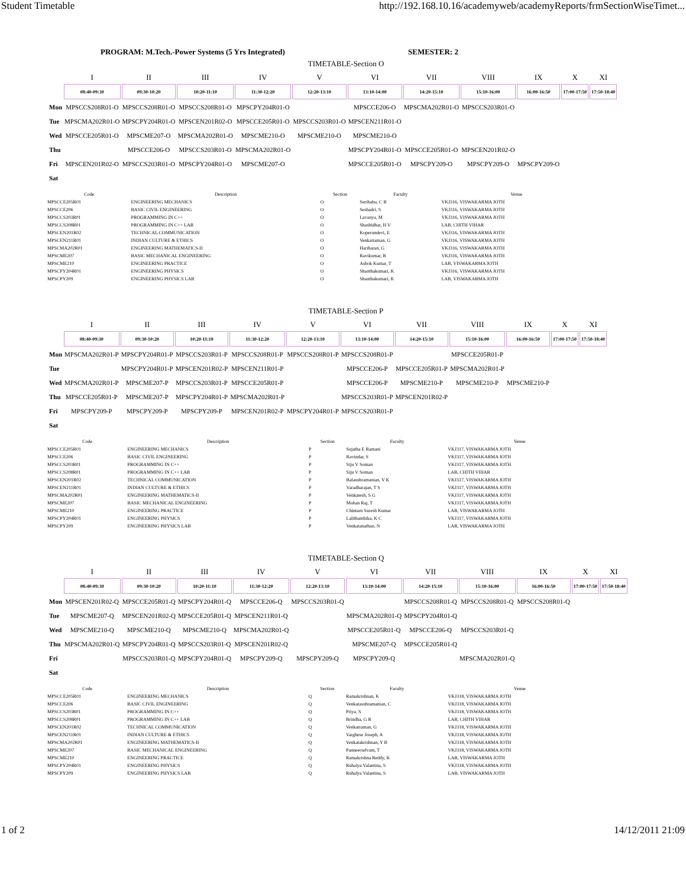Student Timetable http://192.168.10.16/academyweb/academyReports/frmSectionWiseTimet...
PROGRAM: M.Tech.-Power Systems (5 Yrs Integrated) SEMESTER: 2
TIMETABLE-Section O
| | I | II | III | IV | V | VI | VII | VIII | IX | X | XI |
| --- | --- | --- | --- | --- | --- | --- | --- | --- | --- | --- | --- |
| | 08:40-09:30 | 09:30-10:20 | 10:20-11:10 | 11:30-12:20 | 12:20-13:10 | 13:10-14:00 | 14:20-15:10 | 15:10-16:00 | 16:00-16:50 | 17:00-17:50 | 17:50-18:40 |
| Mon | MPSCCS208R01-O | MPSCCS208R01-O | MPSCCS208R01-O | MPSCPY204R01-O | | MPSCCE206-O | MPSCMA202R01-O | MPSCCS203R01-O | | | |
| Tue | MPSCMA202R01-O | MPSCPY204R01-O | MPSCEN201R02-O | MPSCCE205R01-O | MPSCCS203R01-O | MPSCEN211R01-O | | | | | |
| Wed | MPSCCE205R01-O | MPSCME207-O | MPSCMA202R01-O | MPSCME210-O | MPSCME210-O | MPSCME210-O | | | | | |
| Thu | | MPSCCE206-O | MPSCCS203R01-O | MPSCMA202R01-O | | MPSCPY204R01-O | MPSCCE205R01-O | MPSCEN201R02-O | | | |
| Fri | MPSCEN201R02-O | MPSCCS203R01-O | MPSCPY204R01-O | MPSCME207-O | | MPSCCE205R01-O | MPSCPY209-O | MPSCPY209-O | MPSCPY209-O | | |
| Sat | | | | | | | | | | | |
| Code | Description | Section | Faculty | Venue |
| --- | --- | --- | --- | --- |
| MPSCCE205R01 | ENGINEERING MECHANICS | O | Suribabu, C R | VKJ316, VISWAKARMA JOTH |
| MPSCCE206 | BASIC CIVIL ENGINEERING | O | Seshadri, S | VKJ316, VISWAKARMA JOTH |
| MPSCCS203R01 | PROGRAMMING IN C++ | O | Lavanya, M | VKJ316, VISWAKARMA JOTH |
| MPSCCS208R01 | PROGRAMMING IN C++ LAB | O | Shashidhar, H V | LAB, CHITH VIHAR |
| MPSCEN201R02 | TECHNICAL COMMUNICATION | O | Koperundevi, E | VKJ316, VISWAKARMA JOTH |
| MPSCEN211R01 | INDIAN CULTURE & ETHICS | O | Venkatraman, G | VKJ316, VISWAKARMA JOTH |
| MPSCMA202R01 | ENGINEERING MATHEMATICS-II | O | Hariharan, G | VKJ316, VISWAKARMA JOTH |
| MPSCME207 | BASIC MECHANICAL ENGINEERING | O | Ravikumar, R | VKJ316, VISWAKARMA JOTH |
| MPSCME210 | ENGINEERING PRACTICE | O | Ashok Kumar, T | LAB, VISWAKARMA JOTH |
| MPSCPY204R01 | ENGINEERING PHYSICS | O | Shanthakumari, K | VKJ316, VISWAKARMA JOTH |
| MPSCPY209 | ENGINEERING PHYSICS LAB | O | Shanthakumari, K | LAB, VISWAKARMA JOTH |
TIMETABLE-Section P
| | I | II | III | IV | V | VI | VII | VIII | IX | X | XI |
| --- | --- | --- | --- | --- | --- | --- | --- | --- | --- | --- | --- |
| | 08:40-09:30 | 09:30-10:20 | 10:20-11:10 | 11:30-12:20 | 12:20-13:10 | 13:10-14:00 | 14:20-15:10 | 15:10-16:00 | 16:00-16:50 | 17:00-17:50 | 17:50-18:40 |
| Mon | MPSCMA202R01-P | MPSCPY204R01-P | MPSCCS203R01-P | MPSCCS208R01-P | MPSCCS208R01-P | MPSCCS208R01-P | | MPSCCE205R01-P | | | |
| Tue | | MPSCPY204R01-P | MPSCEN201R02-P | MPSCEN211R01-P | | MPSCCE206-P | MPSCCE205R01-P | MPSCMA202R01-P | | | |
| Wed | MPSCMA202R01-P | MPSCME207-P | MPSCCS203R01-P | MPSCCE205R01-P | | MPSCCE206-P | MPSCME210-P | MPSCME210-P | MPSCME210-P | | |
| Thu | MPSCCE205R01-P | MPSCME207-P | MPSCPY204R01-P | MPSCMA202R01-P | | MPSCCS203R01-P | MPSCEN201R02-P | | | | |
| Fri | MPSCPY209-P | MPSCPY209-P | MPSCPY209-P | MPSCEN201R02-P | MPSCPY204R01-P | MPSCCS203R01-P | | | | | |
| Sat | | | | | | | | | | | |
| Code | Description | Section | Faculty | Venue |
| --- | --- | --- | --- | --- |
| MPSCCE205R01 | ENGINEERING MECHANICS | P | Sujatha E Ramani | VKJ317, VISWAKARMA JOTH |
| MPSCCE206 | BASIC CIVIL ENGINEERING | P | Ravindar, S | VKJ317, VISWAKARMA JOTH |
| MPSCCS203R01 | PROGRAMMING IN C++ | P | Siju V Soman | VKJ317, VISWAKARMA JOTH |
| MPSCCS208R01 | PROGRAMMING IN C++ LAB | P | Siju V Soman | LAB, CHITH VIHAR |
| MPSCEN201R02 | TECHNICAL COMMUNICATION | P | Balasubramanian, V K | VKJ317, VISWAKARMA JOTH |
| MPSCEN211R01 | INDIAN CULTURE & ETHICS | P | Varadharajan, T S | VKJ317, VISWAKARMA JOTH |
| MPSCMA202R01 | ENGINEERING MATHEMATICS-II | P | Venkatesh, S G | VKJ317, VISWAKARMA JOTH |
| MPSCME207 | BASIC MECHANICAL ENGINEERING | P | Mohan Raj, T | VKJ317, VISWAKARMA JOTH |
| MPSCME210 | ENGINEERING PRACTICE | P | Chintam Suresh Kumar | LAB, VISWAKARMA JOTH |
| MPSCPY204R01 | ENGINEERING PHYSICS | P | Lalithambika, K C | VKJ317, VISWAKARMA JOTH |
| MPSCPY209 | ENGINEERING PHYSICS LAB | P | Venkatanathan, N | LAB, VISWAKARMA JOTH |
TIMETABLE-Section Q
| | I | II | III | IV | V | VI | VII | VIII | IX | X | XI |
| --- | --- | --- | --- | --- | --- | --- | --- | --- | --- | --- | --- |
| | 08:40-09:30 | 09:30-10:20 | 10:20-11:10 | 11:30-12:20 | 12:20-13:10 | 13:10-14:00 | 14:20-15:10 | 15:10-16:00 | 16:00-16:50 | 17:00-17:50 | 17:50-18:40 |
| Mon | MPSCEN201R02-Q | MPSCCE205R01-Q | MPSCPY204R01-Q | MPSCCE206-Q | MPSCCS203R01-Q | | MPSCCS208R01-Q | MPSCCS208R01-Q | MPSCCS208R01-Q | | |
| Tue | MPSCME207-Q | MPSCEN201R02-Q | MPSCCE205R01-Q | MPSCEN211R01-Q | | MPSCMA202R01-Q | MPSCPY204R01-Q | | | | |
| Wed | MPSCME210-Q | MPSCME210-Q | MPSCME210-Q | MPSCMA202R01-Q | | MPSCCE205R01-Q | MPSCCE206-Q | MPSCCS203R01-Q | | | |
| Thu | MPSCMA202R01-Q | MPSCPY204R01-Q | MPSCCS203R01-Q | MPSCEN201R02-Q | | MPSCME207-Q | MPSCCE205R01-Q | | | | |
| Fri | | MPSCCS203R01-Q | MPSCPY204R01-Q | MPSCPY209-Q | MPSCPY209-Q | MPSCPY209-Q | | MPSCMA202R01-Q | | | |
| Sat | | | | | | | | | | | |
| Code | Description | Section | Faculty | Venue |
| --- | --- | --- | --- | --- |
| MPSCCE205R01 | ENGINEERING MECHANICS | Q | Ramakrishnan, K | VKJ318, VISWAKARMA JOTH |
| MPSCCE206 | BASIC CIVIL ENGINEERING | Q | Venkatasubramanian, C | VKJ318, VISWAKARMA JOTH |
| MPSCCS203R01 | PROGRAMMING IN C++ | Q | Priya, S | VKJ318, VISWAKARMA JOTH |
| MPSCCS208R01 | PROGRAMMING IN C++ LAB | Q | Brindha, G R | LAB, CHITH VIHAR |
| MPSCEN201R02 | TECHNICAL COMMUNICATION | Q | Venkatraman, G | VKJ318, VISWAKARMA JOTH |
| MPSCEN211R01 | INDIAN CULTURE & ETHICS | Q | Varghese Joseph, A | VKJ318, VISWAKARMA JOTH |
| MPSCMA202R01 | ENGINEERING MATHEMATICS-II | Q | Venkatakrishnan, Y B | VKJ318, VISWAKARMA JOTH |
| MPSCME207 | BASIC MECHANICAL ENGINEERING | Q | Panneerselvam, T | VKJ318, VISWAKARMA JOTH |
| MPSCME210 | ENGINEERING PRACTICE | Q | Ramakrishna Reddy, K | LAB, VISWAKARMA JOTH |
| MPSCPY204R01 | ENGINEERING PHYSICS | Q | Ruhalya Valantina, S | VKJ318, VISWAKARMA JOTH |
| MPSCPY209 | ENGINEERING PHYSICS LAB | Q | Ruhalya Valantina, S | LAB, VISWAKARMA JOTH |
1 of 2 14/12/2011 21:09